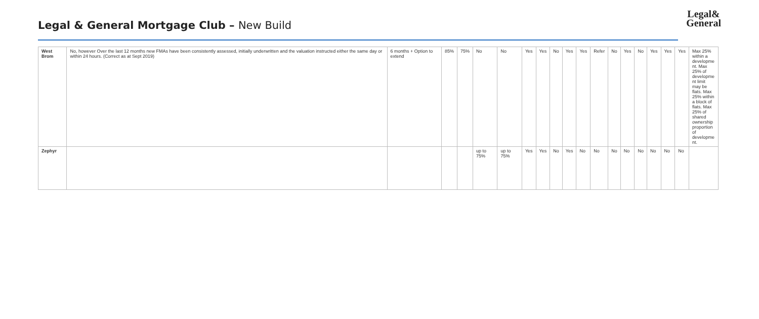Legal & General Mortgage Club – New Build
Legal&
General
| West Brom | No, however Over the last 12 months new FMAs have been consistently assessed, initially underwritten and the valuation instructed either the same day or within 24 hours. (Correct as at Sept 2019) | 6 months + Option to extend | 85% | 75% | No | No | Yes | Yes | No | Yes | Yes | Refer | No | Yes | No | Yes | Yes | Yes | Max 25% within a developme nt. Max 25% of developme nt limit may be flats. Max 25% within a block of flats. Max 25% of shared ownership proportion of developme nt. |
| Zephyr | | | | | up to 75% | up to 75% | Yes | Yes | No | Yes | No | No | No | No | No | No | No | No | |